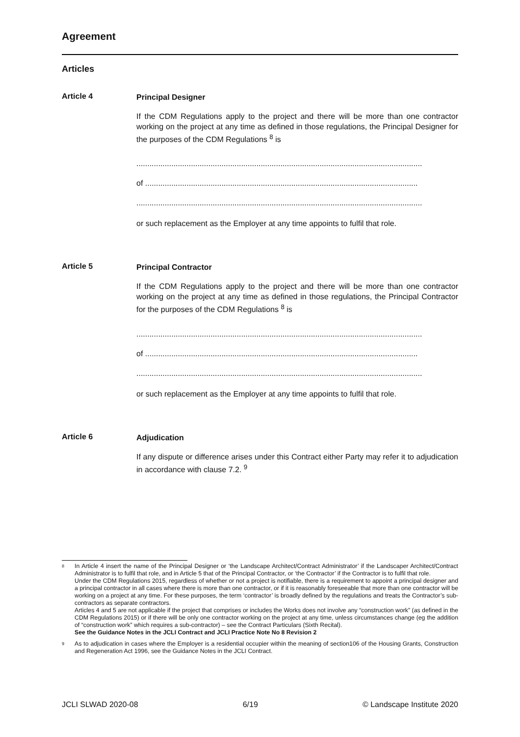Agreement
Articles
Article 4
Principal Designer
If the CDM Regulations apply to the project and there will be more than one contractor working on the project at any time as defined in those regulations, the Principal Designer for the purposes of the CDM Regulations <sup>8</sup> is
...................................................................................................................................
of .............................................................................................................................
...................................................................................................................................
or such replacement as the Employer at any time appoints to fulfil that role.
Article 5
Principal Contractor
If the CDM Regulations apply to the project and there will be more than one contractor working on the project at any time as defined in those regulations, the Principal Contractor for the purposes of the CDM Regulations <sup>8</sup> is
...................................................................................................................................
of .............................................................................................................................
...................................................................................................................................
or such replacement as the Employer at any time appoints to fulfil that role.
Article 6
Adjudication
If any dispute or difference arises under this Contract either Party may refer it to adjudication in accordance with clause 7.2. <sup>9</sup>
8
In Article 4 insert the name of the Principal Designer or ‘the Landscape Architect/Contract Administrator’ if the Landscaper Architect/Contract Administrator is to fulfil that role, and in Article 5 that of the Principal Contractor, or ‘the Contractor’ if the Contractor is to fulfil that role.
Under the CDM Regulations 2015, regardless of whether or not a project is notifiable, there is a requirement to appoint a principal designer and a principal contractor in all cases where there is more than one contractor, or if it is reasonably foreseeable that more than one contractor will be working on a project at any time. For these purposes, the term ‘contractor’ is broadly defined by the regulations and treats the Contractor’s sub-contractors as separate contractors.
Articles 4 and 5 are not applicable if the project that comprises or includes the Works does not involve any “construction work” (as defined in the CDM Regulations 2015) or if there will be only one contractor working on the project at any time, unless circumstances change (eg the addition of “construction work” which requires a sub-contractor) – see the Contract Particulars (Sixth Recital).
See the Guidance Notes in the JCLI Contract and JCLI Practice Note No 8 Revision 2
9
As to adjudication in cases where the Employer is a residential occupier within the meaning of section106 of the Housing Grants, Construction and Regeneration Act 1996, see the Guidance Notes in the JCLI Contract.
JCLI SLWAD 2020-08 6/19 © Landscape Institute 2020